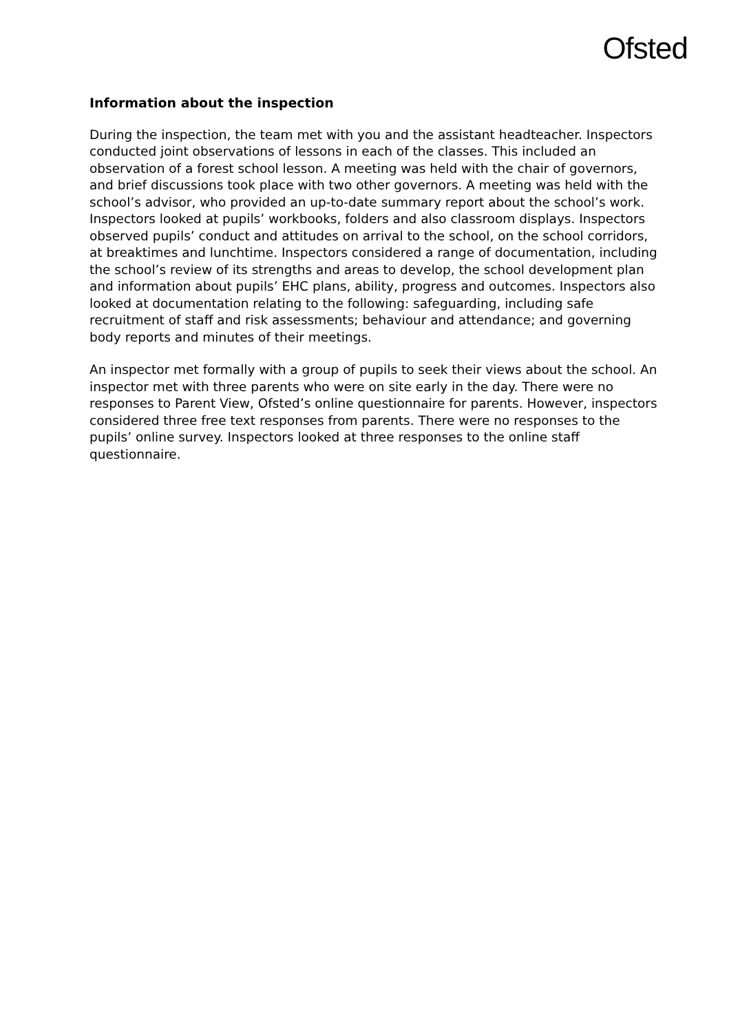Ofsted
Information about the inspection
During the inspection, the team met with you and the assistant headteacher. Inspectors conducted joint observations of lessons in each of the classes. This included an observation of a forest school lesson. A meeting was held with the chair of governors, and brief discussions took place with two other governors. A meeting was held with the school’s advisor, who provided an up-to-date summary report about the school’s work. Inspectors looked at pupils’ workbooks, folders and also classroom displays. Inspectors observed pupils’ conduct and attitudes on arrival to the school, on the school corridors, at breaktimes and lunchtime. Inspectors considered a range of documentation, including the school’s review of its strengths and areas to develop, the school development plan and information about pupils’ EHC plans, ability, progress and outcomes. Inspectors also looked at documentation relating to the following: safeguarding, including safe recruitment of staff and risk assessments; behaviour and attendance; and governing body reports and minutes of their meetings.
An inspector met formally with a group of pupils to seek their views about the school. An inspector met with three parents who were on site early in the day. There were no responses to Parent View, Ofsted’s online questionnaire for parents. However, inspectors considered three free text responses from parents. There were no responses to the pupils’ online survey. Inspectors looked at three responses to the online staff questionnaire.